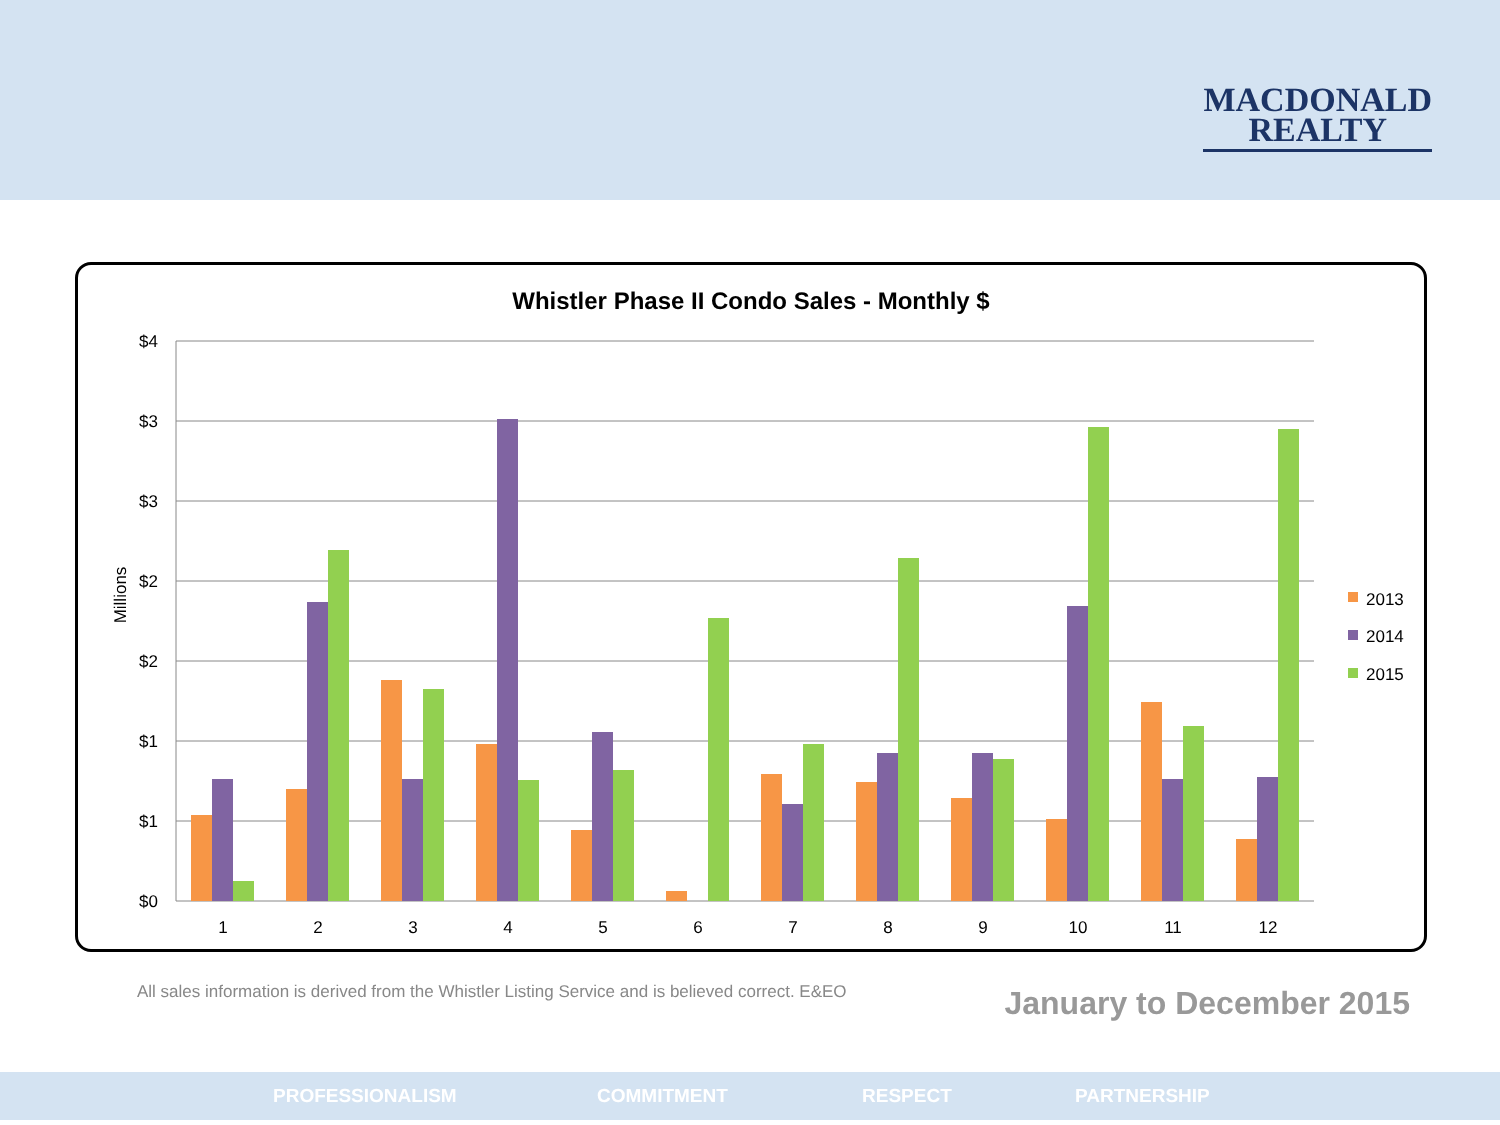MACDONALD
REALTY
Whistler Phase II Condo Sales - Monthly $
$4
$3
$3
$2
$2
$1
$1
$0
Millions
1
2
3
4
5
6
7
8
9
10
11
12
2013
2014
2015
All sales information is derived from the Whistler Listing Service and is believed correct. E&EO
January to December 2015
PROFESSIONALISM COMMITMENT RESPECT PARTNERSHIP